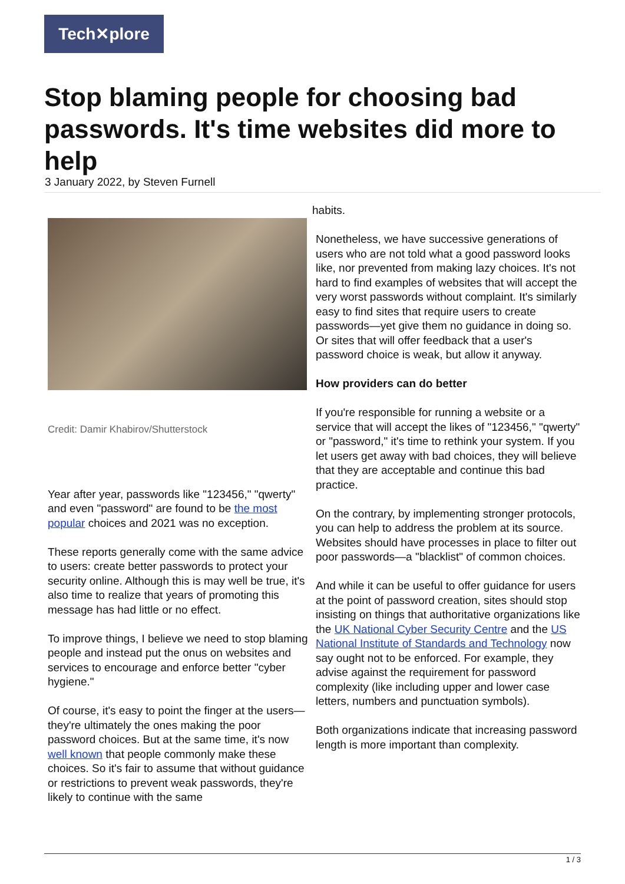Tech✕plore
Stop blaming people for choosing bad passwords. It's time websites did more to help
3 January 2022, by Steven Furnell
Credit: Damir Khabirov/Shutterstock
Year after year, passwords like "123456," "qwerty" and even "password" are found to be the most popular choices and 2021 was no exception.
These reports generally come with the same advice to users: create better passwords to protect your security online. Although this is may well be true, it's also time to realize that years of promoting this message has had little or no effect.
To improve things, I believe we need to stop blaming people and instead put the onus on websites and services to encourage and enforce better "cyber hygiene."
Of course, it's easy to point the finger at the users—they're ultimately the ones making the poor password choices. But at the same time, it's now well known that people commonly make these choices. So it's fair to assume that without guidance or restrictions to prevent weak passwords, they're likely to continue with the same
habits.
Nonetheless, we have successive generations of users who are not told what a good password looks like, nor prevented from making lazy choices. It's not hard to find examples of websites that will accept the very worst passwords without complaint. It's similarly easy to find sites that require users to create passwords—yet give them no guidance in doing so. Or sites that will offer feedback that a user's password choice is weak, but allow it anyway.
How providers can do better
If you're responsible for running a website or a service that will accept the likes of "123456," "qwerty" or "password," it's time to rethink your system. If you let users get away with bad choices, they will believe that they are acceptable and continue this bad practice.
On the contrary, by implementing stronger protocols, you can help to address the problem at its source. Websites should have processes in place to filter out poor passwords—a "blacklist" of common choices.
And while it can be useful to offer guidance for users at the point of password creation, sites should stop insisting on things that authoritative organizations like the UK National Cyber Security Centre and the US National Institute of Standards and Technology now say ought not to be enforced. For example, they advise against the requirement for password complexity (like including upper and lower case letters, numbers and punctuation symbols).
Both organizations indicate that increasing password length is more important than complexity.
1 / 3